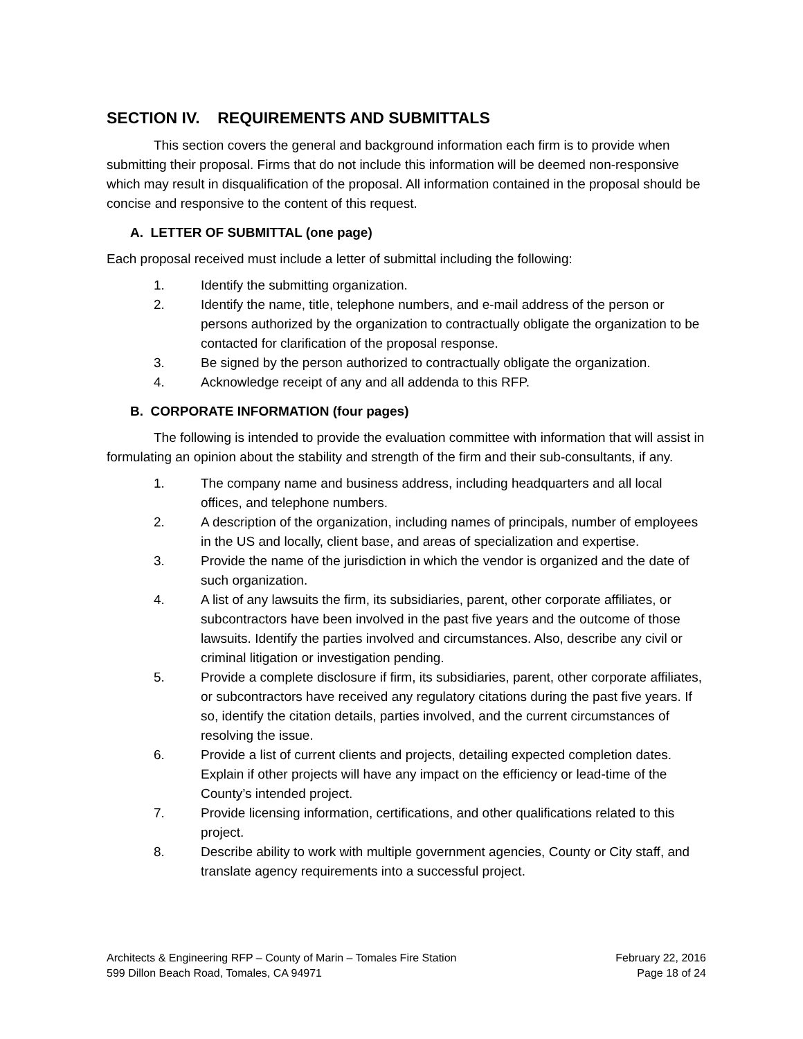SECTION IV. REQUIREMENTS AND SUBMITTALS
This section covers the general and background information each firm is to provide when submitting their proposal. Firms that do not include this information will be deemed non-responsive which may result in disqualification of the proposal. All information contained in the proposal should be concise and responsive to the content of this request.
A. LETTER OF SUBMITTAL (one page)
Each proposal received must include a letter of submittal including the following:
1. Identify the submitting organization.
2. Identify the name, title, telephone numbers, and e-mail address of the person or persons authorized by the organization to contractually obligate the organization to be contacted for clarification of the proposal response.
3. Be signed by the person authorized to contractually obligate the organization.
4. Acknowledge receipt of any and all addenda to this RFP.
B. CORPORATE INFORMATION (four pages)
The following is intended to provide the evaluation committee with information that will assist in formulating an opinion about the stability and strength of the firm and their sub-consultants, if any.
1. The company name and business address, including headquarters and all local offices, and telephone numbers.
2. A description of the organization, including names of principals, number of employees in the US and locally, client base, and areas of specialization and expertise.
3. Provide the name of the jurisdiction in which the vendor is organized and the date of such organization.
4. A list of any lawsuits the firm, its subsidiaries, parent, other corporate affiliates, or subcontractors have been involved in the past five years and the outcome of those lawsuits. Identify the parties involved and circumstances. Also, describe any civil or criminal litigation or investigation pending.
5. Provide a complete disclosure if firm, its subsidiaries, parent, other corporate affiliates, or subcontractors have received any regulatory citations during the past five years. If so, identify the citation details, parties involved, and the current circumstances of resolving the issue.
6. Provide a list of current clients and projects, detailing expected completion dates. Explain if other projects will have any impact on the efficiency or lead-time of the County’s intended project.
7. Provide licensing information, certifications, and other qualifications related to this project.
8. Describe ability to work with multiple government agencies, County or City staff, and translate agency requirements into a successful project.
Architects & Engineering RFP – County of Marin – Tomales Fire Station
599 Dillon Beach Road, Tomales, CA 94971
February 22, 2016
Page 18 of 24